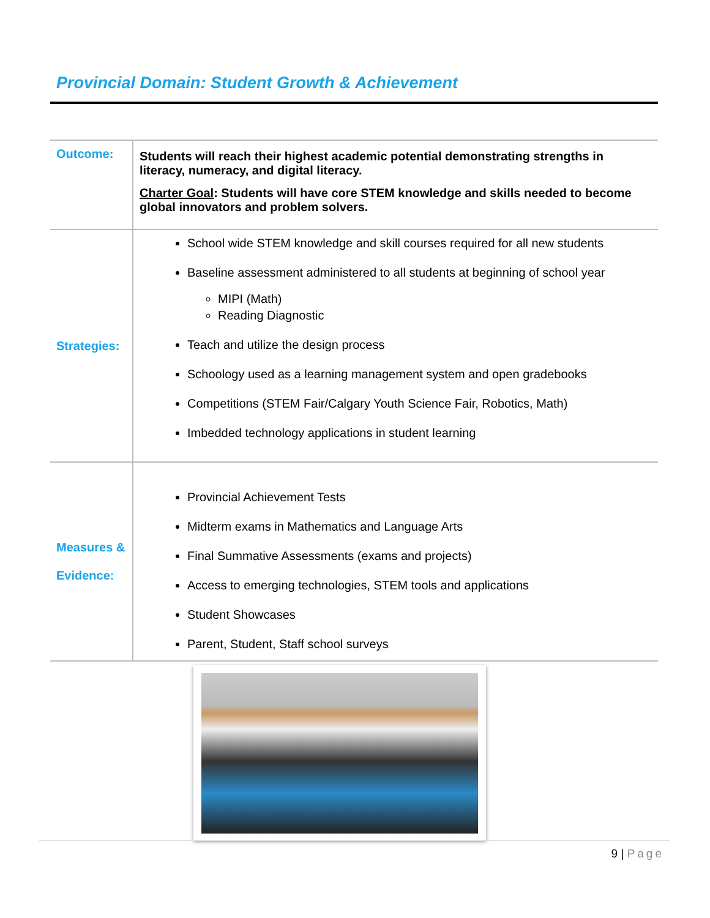Provincial Domain: Student Growth & Achievement
| Outcome: | Students will reach their highest academic potential demonstrating strengths in literacy, numeracy, and digital literacy. Charter Goal : Students will have core STEM knowledge and skills needed to become global innovators and problem solvers. |
| Strategies: | School wide STEM knowledge and skill courses required for all new students Baseline assessment administered to all students at beginning of school year MIPI (Math) Reading Diagnostic Teach and utilize the design process Schoology used as a learning management system and open gradebooks Competitions (STEM Fair/Calgary Youth Science Fair, Robotics, Math) Imbedded technology applications in student learning |
| Measures & Evidence: | Provincial Achievement Tests Midterm exams in Mathematics and Language Arts Final Summative Assessments (exams and projects) Access to emerging technologies, STEM tools and applications Student Showcases Parent, Student, Staff school surveys |
9 | Page